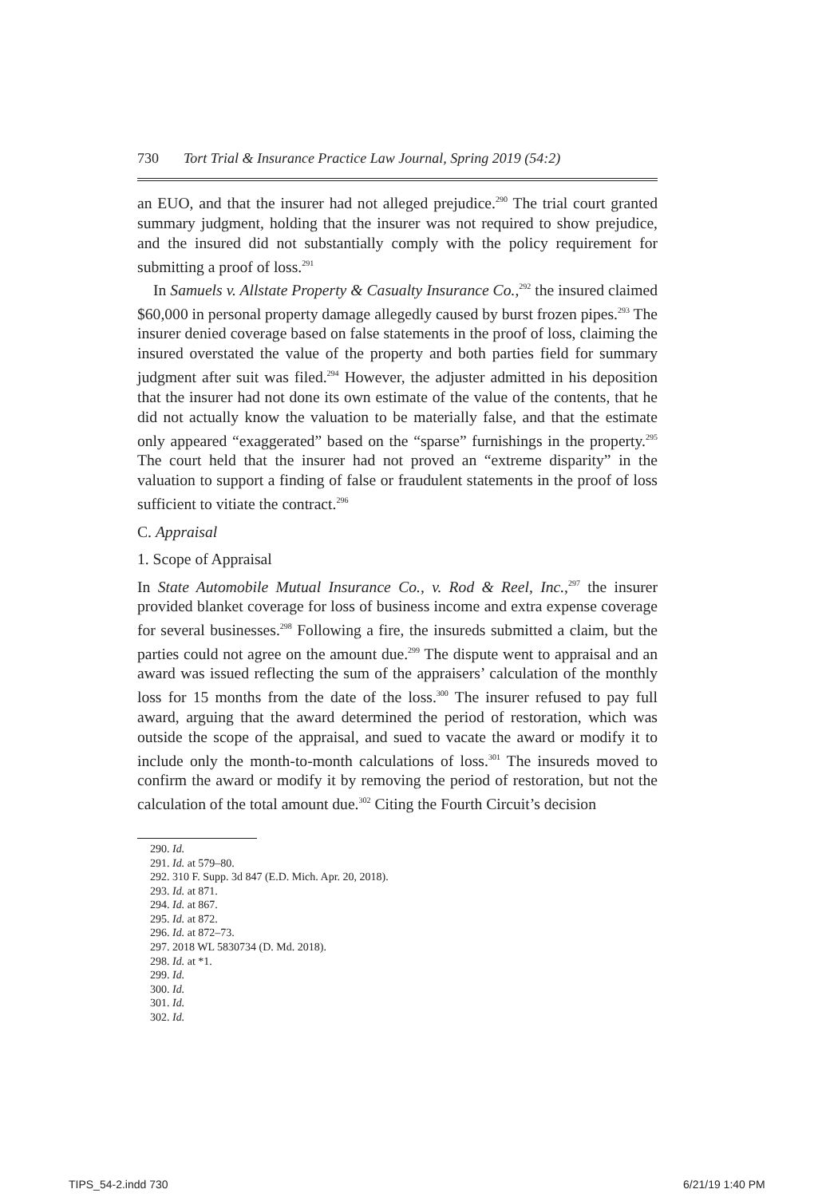730 Tort Trial & Insurance Practice Law Journal, Spring 2019 (54:2)
an EUO, and that the insurer had not alleged prejudice.<sup>290</sup> The trial court granted summary judgment, holding that the insurer was not required to show prejudice, and the insured did not substantially comply with the policy requirement for submitting a proof of loss.<sup>291</sup>
In Samuels v. Allstate Property & Casualty Insurance Co.,<sup>292</sup> the insured claimed $60,000 in personal property damage allegedly caused by burst frozen pipes.<sup>293</sup> The insurer denied coverage based on false statements in the proof of loss, claiming the insured overstated the value of the property and both parties field for summary judgment after suit was filed.<sup>294</sup> However, the adjuster admitted in his deposition that the insurer had not done its own estimate of the value of the contents, that he did not actually know the valuation to be materially false, and that the estimate only appeared “exaggerated” based on the “sparse” furnishings in the property.<sup>295</sup> The court held that the insurer had not proved an “extreme disparity” in the valuation to support a finding of false or fraudulent statements in the proof of loss sufficient to vitiate the contract.<sup>296</sup>
C. Appraisal
1. Scope of Appraisal
In State Automobile Mutual Insurance Co., v. Rod & Reel, Inc.,<sup>297</sup> the insurer provided blanket coverage for loss of business income and extra expense coverage for several businesses.<sup>298</sup> Following a fire, the insureds submitted a claim, but the parties could not agree on the amount due.<sup>299</sup> The dispute went to appraisal and an award was issued reflecting the sum of the appraisers’ calculation of the monthly loss for 15 months from the date of the loss.<sup>300</sup> The insurer refused to pay full award, arguing that the award determined the period of restoration, which was outside the scope of the appraisal, and sued to vacate the award or modify it to include only the month-to-month calculations of loss.<sup>301</sup> The insureds moved to confirm the award or modify it by removing the period of restoration, but not the calculation of the total amount due.<sup>302</sup> Citing the Fourth Circuit’s decision
290. Id.
291. Id. at 579–80.
292. 310 F. Supp. 3d 847 (E.D. Mich. Apr. 20, 2018).
293. Id. at 871.
294. Id. at 867.
295. Id. at 872.
296. Id. at 872–73.
297. 2018 WL 5830734 (D. Md. 2018).
298. Id. at *1.
299. Id.
300. Id.
301. Id.
302. Id.
TIPS_54-2.indd 730 6/21/19 1:40 PM